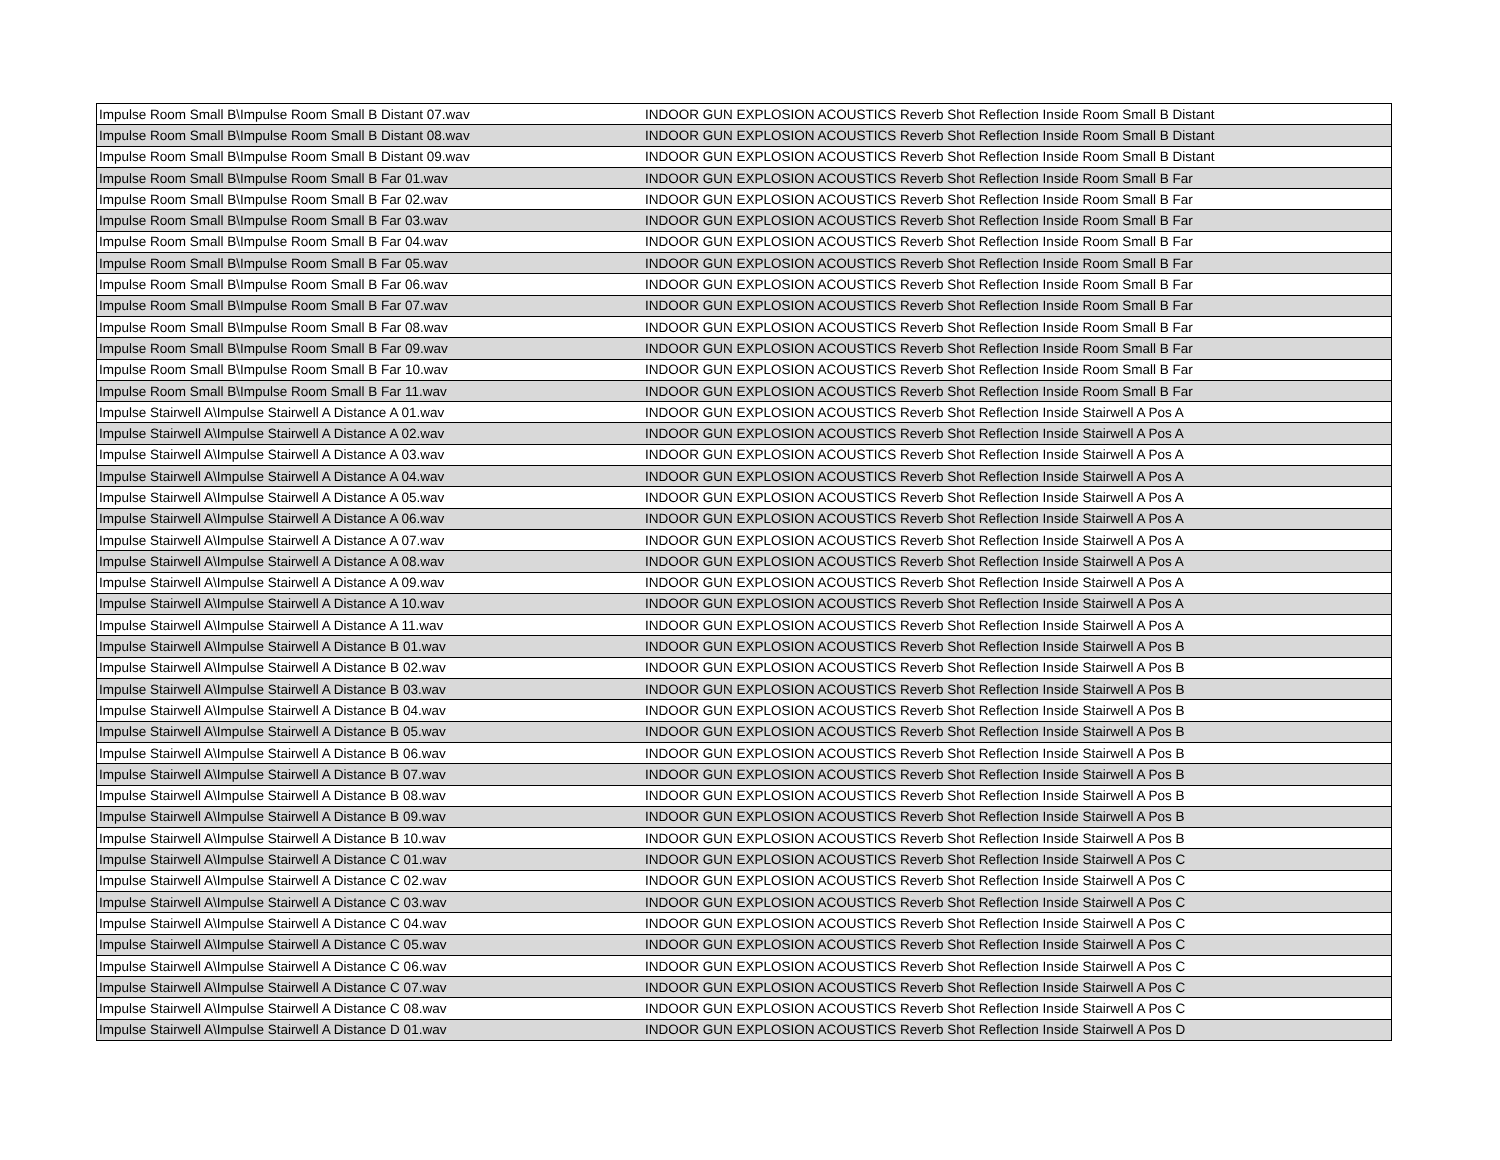| Impulse Room Small B\Impulse Room Small B Distant 07.wav | INDOOR GUN EXPLOSION ACOUSTICS Reverb Shot Reflection Inside Room Small B Distant |
| Impulse Room Small B\Impulse Room Small B Distant 08.wav | INDOOR GUN EXPLOSION ACOUSTICS Reverb Shot Reflection Inside Room Small B Distant |
| Impulse Room Small B\Impulse Room Small B Distant 09.wav | INDOOR GUN EXPLOSION ACOUSTICS Reverb Shot Reflection Inside Room Small B Distant |
| Impulse Room Small B\Impulse Room Small B Far 01.wav | INDOOR GUN EXPLOSION ACOUSTICS Reverb Shot Reflection Inside Room Small B Far |
| Impulse Room Small B\Impulse Room Small B Far 02.wav | INDOOR GUN EXPLOSION ACOUSTICS Reverb Shot Reflection Inside Room Small B Far |
| Impulse Room Small B\Impulse Room Small B Far 03.wav | INDOOR GUN EXPLOSION ACOUSTICS Reverb Shot Reflection Inside Room Small B Far |
| Impulse Room Small B\Impulse Room Small B Far 04.wav | INDOOR GUN EXPLOSION ACOUSTICS Reverb Shot Reflection Inside Room Small B Far |
| Impulse Room Small B\Impulse Room Small B Far 05.wav | INDOOR GUN EXPLOSION ACOUSTICS Reverb Shot Reflection Inside Room Small B Far |
| Impulse Room Small B\Impulse Room Small B Far 06.wav | INDOOR GUN EXPLOSION ACOUSTICS Reverb Shot Reflection Inside Room Small B Far |
| Impulse Room Small B\Impulse Room Small B Far 07.wav | INDOOR GUN EXPLOSION ACOUSTICS Reverb Shot Reflection Inside Room Small B Far |
| Impulse Room Small B\Impulse Room Small B Far 08.wav | INDOOR GUN EXPLOSION ACOUSTICS Reverb Shot Reflection Inside Room Small B Far |
| Impulse Room Small B\Impulse Room Small B Far 09.wav | INDOOR GUN EXPLOSION ACOUSTICS Reverb Shot Reflection Inside Room Small B Far |
| Impulse Room Small B\Impulse Room Small B Far 10.wav | INDOOR GUN EXPLOSION ACOUSTICS Reverb Shot Reflection Inside Room Small B Far |
| Impulse Room Small B\Impulse Room Small B Far 11.wav | INDOOR GUN EXPLOSION ACOUSTICS Reverb Shot Reflection Inside Room Small B Far |
| Impulse Stairwell A\Impulse Stairwell A Distance A 01.wav | INDOOR GUN EXPLOSION ACOUSTICS Reverb Shot Reflection Inside Stairwell A Pos A |
| Impulse Stairwell A\Impulse Stairwell A Distance A 02.wav | INDOOR GUN EXPLOSION ACOUSTICS Reverb Shot Reflection Inside Stairwell A Pos A |
| Impulse Stairwell A\Impulse Stairwell A Distance A 03.wav | INDOOR GUN EXPLOSION ACOUSTICS Reverb Shot Reflection Inside Stairwell A Pos A |
| Impulse Stairwell A\Impulse Stairwell A Distance A 04.wav | INDOOR GUN EXPLOSION ACOUSTICS Reverb Shot Reflection Inside Stairwell A Pos A |
| Impulse Stairwell A\Impulse Stairwell A Distance A 05.wav | INDOOR GUN EXPLOSION ACOUSTICS Reverb Shot Reflection Inside Stairwell A Pos A |
| Impulse Stairwell A\Impulse Stairwell A Distance A 06.wav | INDOOR GUN EXPLOSION ACOUSTICS Reverb Shot Reflection Inside Stairwell A Pos A |
| Impulse Stairwell A\Impulse Stairwell A Distance A 07.wav | INDOOR GUN EXPLOSION ACOUSTICS Reverb Shot Reflection Inside Stairwell A Pos A |
| Impulse Stairwell A\Impulse Stairwell A Distance A 08.wav | INDOOR GUN EXPLOSION ACOUSTICS Reverb Shot Reflection Inside Stairwell A Pos A |
| Impulse Stairwell A\Impulse Stairwell A Distance A 09.wav | INDOOR GUN EXPLOSION ACOUSTICS Reverb Shot Reflection Inside Stairwell A Pos A |
| Impulse Stairwell A\Impulse Stairwell A Distance A 10.wav | INDOOR GUN EXPLOSION ACOUSTICS Reverb Shot Reflection Inside Stairwell A Pos A |
| Impulse Stairwell A\Impulse Stairwell A Distance A 11.wav | INDOOR GUN EXPLOSION ACOUSTICS Reverb Shot Reflection Inside Stairwell A Pos A |
| Impulse Stairwell A\Impulse Stairwell A Distance B 01.wav | INDOOR GUN EXPLOSION ACOUSTICS Reverb Shot Reflection Inside Stairwell A Pos B |
| Impulse Stairwell A\Impulse Stairwell A Distance B 02.wav | INDOOR GUN EXPLOSION ACOUSTICS Reverb Shot Reflection Inside Stairwell A Pos B |
| Impulse Stairwell A\Impulse Stairwell A Distance B 03.wav | INDOOR GUN EXPLOSION ACOUSTICS Reverb Shot Reflection Inside Stairwell A Pos B |
| Impulse Stairwell A\Impulse Stairwell A Distance B 04.wav | INDOOR GUN EXPLOSION ACOUSTICS Reverb Shot Reflection Inside Stairwell A Pos B |
| Impulse Stairwell A\Impulse Stairwell A Distance B 05.wav | INDOOR GUN EXPLOSION ACOUSTICS Reverb Shot Reflection Inside Stairwell A Pos B |
| Impulse Stairwell A\Impulse Stairwell A Distance B 06.wav | INDOOR GUN EXPLOSION ACOUSTICS Reverb Shot Reflection Inside Stairwell A Pos B |
| Impulse Stairwell A\Impulse Stairwell A Distance B 07.wav | INDOOR GUN EXPLOSION ACOUSTICS Reverb Shot Reflection Inside Stairwell A Pos B |
| Impulse Stairwell A\Impulse Stairwell A Distance B 08.wav | INDOOR GUN EXPLOSION ACOUSTICS Reverb Shot Reflection Inside Stairwell A Pos B |
| Impulse Stairwell A\Impulse Stairwell A Distance B 09.wav | INDOOR GUN EXPLOSION ACOUSTICS Reverb Shot Reflection Inside Stairwell A Pos B |
| Impulse Stairwell A\Impulse Stairwell A Distance B 10.wav | INDOOR GUN EXPLOSION ACOUSTICS Reverb Shot Reflection Inside Stairwell A Pos B |
| Impulse Stairwell A\Impulse Stairwell A Distance C 01.wav | INDOOR GUN EXPLOSION ACOUSTICS Reverb Shot Reflection Inside Stairwell A Pos C |
| Impulse Stairwell A\Impulse Stairwell A Distance C 02.wav | INDOOR GUN EXPLOSION ACOUSTICS Reverb Shot Reflection Inside Stairwell A Pos C |
| Impulse Stairwell A\Impulse Stairwell A Distance C 03.wav | INDOOR GUN EXPLOSION ACOUSTICS Reverb Shot Reflection Inside Stairwell A Pos C |
| Impulse Stairwell A\Impulse Stairwell A Distance C 04.wav | INDOOR GUN EXPLOSION ACOUSTICS Reverb Shot Reflection Inside Stairwell A Pos C |
| Impulse Stairwell A\Impulse Stairwell A Distance C 05.wav | INDOOR GUN EXPLOSION ACOUSTICS Reverb Shot Reflection Inside Stairwell A Pos C |
| Impulse Stairwell A\Impulse Stairwell A Distance C 06.wav | INDOOR GUN EXPLOSION ACOUSTICS Reverb Shot Reflection Inside Stairwell A Pos C |
| Impulse Stairwell A\Impulse Stairwell A Distance C 07.wav | INDOOR GUN EXPLOSION ACOUSTICS Reverb Shot Reflection Inside Stairwell A Pos C |
| Impulse Stairwell A\Impulse Stairwell A Distance C 08.wav | INDOOR GUN EXPLOSION ACOUSTICS Reverb Shot Reflection Inside Stairwell A Pos C |
| Impulse Stairwell A\Impulse Stairwell A Distance D 01.wav | INDOOR GUN EXPLOSION ACOUSTICS Reverb Shot Reflection Inside Stairwell A Pos D |